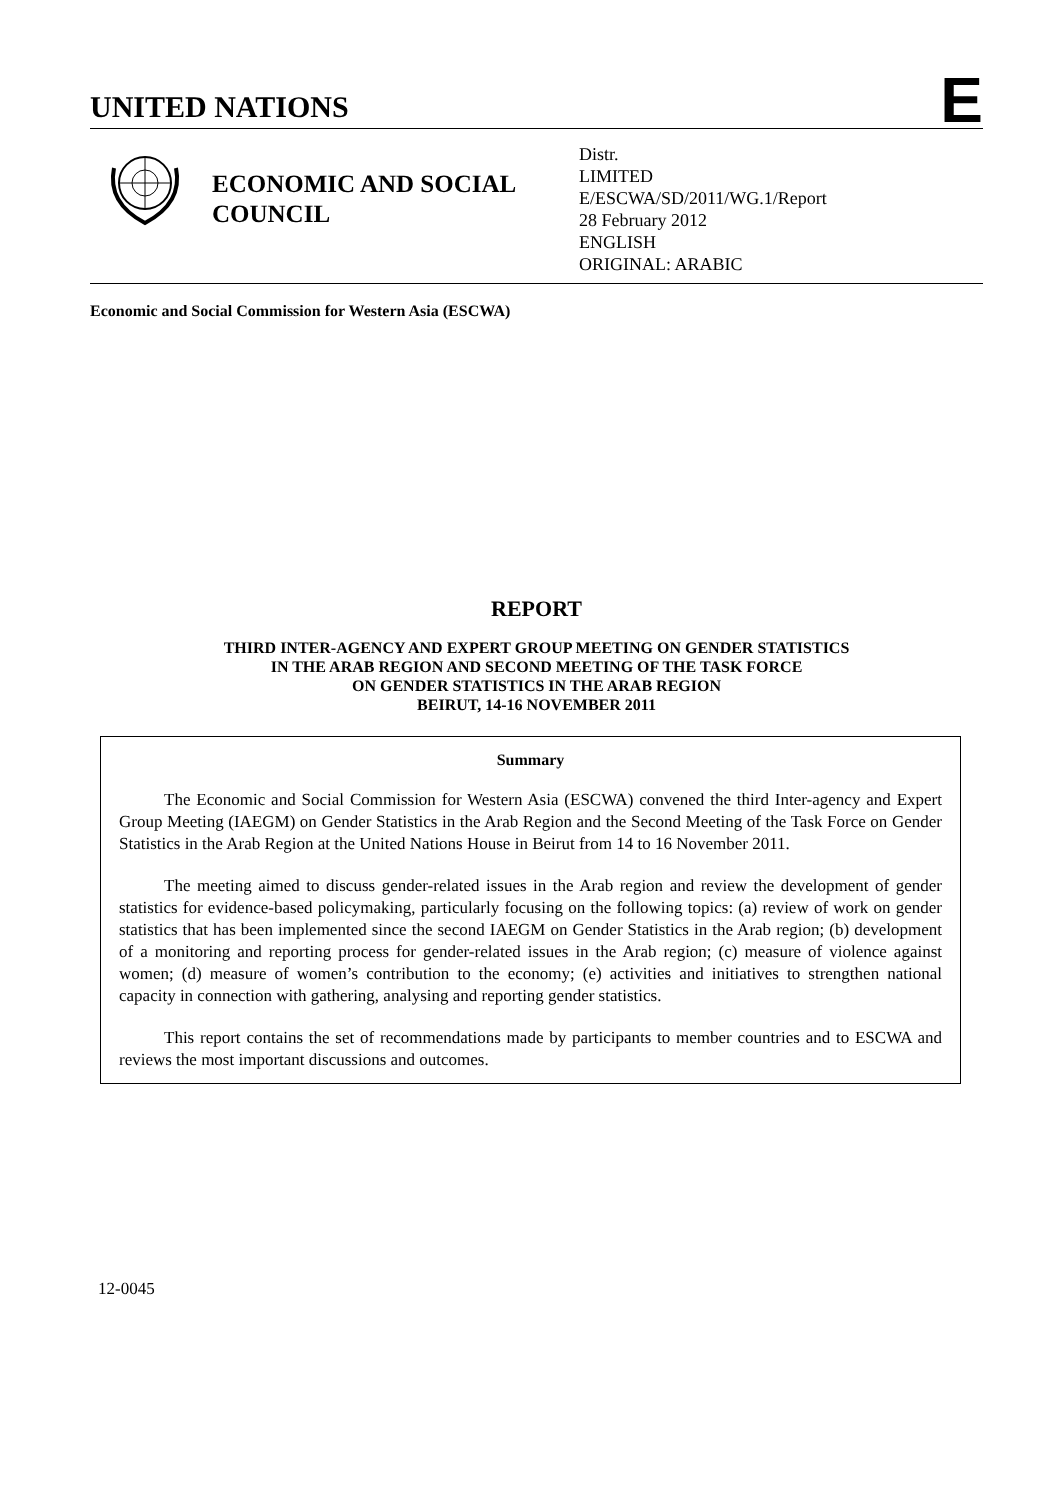UNITED NATIONS
E
ECONOMIC AND SOCIAL COUNCIL
Distr.
LIMITED
E/ESCWA/SD/2011/WG.1/Report
28 February 2012
ENGLISH
ORIGINAL: ARABIC
Economic and Social Commission for Western Asia (ESCWA)
REPORT
THIRD INTER-AGENCY AND EXPERT GROUP MEETING ON GENDER STATISTICS
IN THE ARAB REGION AND SECOND MEETING OF THE TASK FORCE
ON GENDER STATISTICS IN THE ARAB REGION
BEIRUT, 14-16 NOVEMBER 2011
Summary
The Economic and Social Commission for Western Asia (ESCWA) convened the third Inter-agency and Expert Group Meeting (IAEGM) on Gender Statistics in the Arab Region and the Second Meeting of the Task Force on Gender Statistics in the Arab Region at the United Nations House in Beirut from 14 to 16 November 2011.
The meeting aimed to discuss gender-related issues in the Arab region and review the development of gender statistics for evidence-based policymaking, particularly focusing on the following topics: (a) review of work on gender statistics that has been implemented since the second IAEGM on Gender Statistics in the Arab region; (b) development of a monitoring and reporting process for gender-related issues in the Arab region; (c) measure of violence against women; (d) measure of women’s contribution to the economy; (e) activities and initiatives to strengthen national capacity in connection with gathering, analysing and reporting gender statistics.
This report contains the set of recommendations made by participants to member countries and to ESCWA and reviews the most important discussions and outcomes.
12-0045